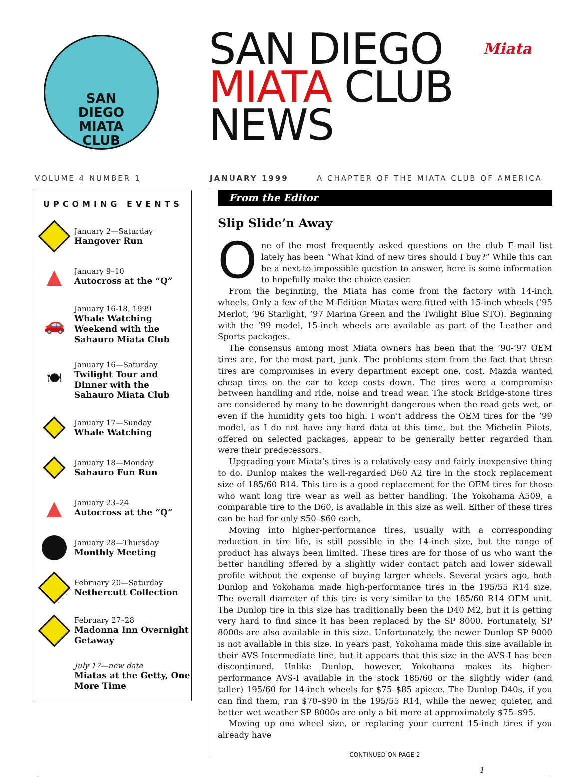SAN
DIEGO
MIATA
CLUB
SAN DIEGO
MIATA CLUB
NEWS
Miata
VOLUME 4 NUMBER 1 JANUARY 1999 A CHAPTER OF THE MIATA CLUB OF AMERICA
UPCOMING EVENTS
January 2—Saturday
Hangover Run
▲
January 9–10
Autocross at the “Q”
🚗
January 16-18, 1999
Whale Watching Weekend with the Sahauro Miata Club
🍽
January 16—Saturday
Twilight Tour and Dinner with the Sahauro Miata Club
January 17—Sunday
Whale Watching
January 18—Monday
Sahauro Fun Run
▲
January 23–24
Autocross at the “Q”
January 28—Thursday
Monthly Meeting
February 20—Saturday
Nethercutt Collection
February 27–28
Madonna Inn Overnight Getaway
July 17—new date
Miatas at the Getty, One More Time
From the Editor
Slip Slide’n Away
One of the most frequently asked questions on the club E-mail list lately has been “What kind of new tires should I buy?” While this can be a next-to-impossible question to answer, here is some information to hopefully make the choice easier.
From the beginning, the Miata has come from the factory with 14-inch wheels. Only a few of the M-Edition Miatas were fitted with 15-inch wheels (’95 Merlot, ’96 Starlight, ’97 Marina Green and the Twilight Blue STO). Beginning with the ’99 model, 15-inch wheels are available as part of the Leather and Sports packages.
The consensus among most Miata owners has been that the ’90-’97 OEM tires are, for the most part, junk. The problems stem from the fact that these tires are compromises in every department except one, cost. Mazda wanted cheap tires on the car to keep costs down. The tires were a compromise between handling and ride, noise and tread wear. The stock Bridge-stone tires are considered by many to be downright dangerous when the road gets wet, or even if the humidity gets too high. I won’t address the OEM tires for the ’99 model, as I do not have any hard data at this time, but the Michelin Pilots, offered on selected packages, appear to be generally better regarded than were their predecessors.
Upgrading your Miata’s tires is a relatively easy and fairly inexpensive thing to do. Dunlop makes the well-regarded D60 A2 tire in the stock replacement size of 185/60 R14. This tire is a good replacement for the OEM tires for those who want long tire wear as well as better handling. The Yokohama A509, a comparable tire to the D60, is available in this size as well. Either of these tires can be had for only $50–$60 each.
Moving into higher-performance tires, usually with a corresponding reduction in tire life, is still possible in the 14-inch size, but the range of product has always been limited. These tires are for those of us who want the better handling offered by a slightly wider contact patch and lower sidewall profile without the expense of buying larger wheels. Several years ago, both Dunlop and Yokohama made high-performance tires in the 195/55 R14 size. The overall diameter of this tire is very similar to the 185/60 R14 OEM unit. The Dunlop tire in this size has traditionally been the D40 M2, but it is getting very hard to find since it has been replaced by the SP 8000. Fortunately, SP 8000s are also available in this size. Unfortunately, the newer Dunlop SP 9000 is not available in this size. In years past, Yokohama made this size available in their AVS Intermediate line, but it appears that this size in the AVS-I has been discontinued. Unlike Dunlop, however, Yokohama makes its higher-performance AVS-I available in the stock 185/60 or the slightly wider (and taller) 195/60 for 14-inch wheels for $75–$85 apiece. The Dunlop D40s, if you can find them, run $70–$90 in the 195/55 R14, while the newer, quieter, and better wet weather SP 8000s are only a bit more at approximately $75–$95.
Moving up one wheel size, or replacing your current 15-inch tires if you already have
CONTINUED ON PAGE 2
1